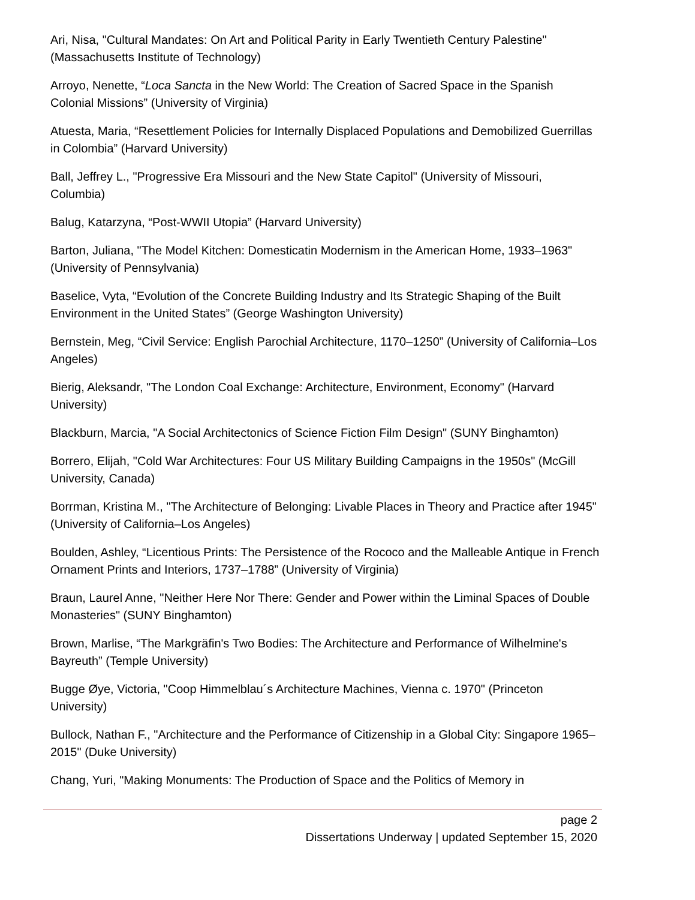Ari, Nisa, "Cultural Mandates: On Art and Political Parity in Early Twentieth Century Palestine" (Massachusetts Institute of Technology)
Arroyo, Nenette, “Loca Sancta in the New World: The Creation of Sacred Space in the Spanish Colonial Missions” (University of Virginia)
Atuesta, Maria, “Resettlement Policies for Internally Displaced Populations and Demobilized Guerrillas in Colombia” (Harvard University)
Ball, Jeffrey L., "Progressive Era Missouri and the New State Capitol" (University of Missouri, Columbia)
Balug, Katarzyna, “Post-WWII Utopia” (Harvard University)
Barton, Juliana, "The Model Kitchen: Domesticatin Modernism in the American Home, 1933–1963" (University of Pennsylvania)
Baselice, Vyta, “Evolution of the Concrete Building Industry and Its Strategic Shaping of the Built Environment in the United States” (George Washington University)
Bernstein, Meg, “Civil Service: English Parochial Architecture, 1170–1250” (University of California–Los Angeles)
Bierig, Aleksandr, "The London Coal Exchange: Architecture, Environment, Economy" (Harvard University)
Blackburn, Marcia, "A Social Architectonics of Science Fiction Film Design" (SUNY Binghamton)
Borrero, Elijah, "Cold War Architectures: Four US Military Building Campaigns in the 1950s" (McGill University, Canada)
Borrman, Kristina M., "The Architecture of Belonging: Livable Places in Theory and Practice after 1945" (University of California–Los Angeles)
Boulden, Ashley, “Licentious Prints: The Persistence of the Rococo and the Malleable Antique in French Ornament Prints and Interiors, 1737–1788” (University of Virginia)
Braun, Laurel Anne, "Neither Here Nor There: Gender and Power within the Liminal Spaces of Double Monasteries" (SUNY Binghamton)
Brown, Marlise, “The Markgräfin's Two Bodies: The Architecture and Performance of Wilhelmine's Bayreuth” (Temple University)
Bugge Øye, Victoria, "Coop Himmelblau´s Architecture Machines, Vienna c. 1970" (Princeton University)
Bullock, Nathan F., "Architecture and the Performance of Citizenship in a Global City: Singapore 1965–2015" (Duke University)
Chang, Yuri, "Making Monuments: The Production of Space and the Politics of Memory in
page 2
Dissertations Underway | updated September 15, 2020